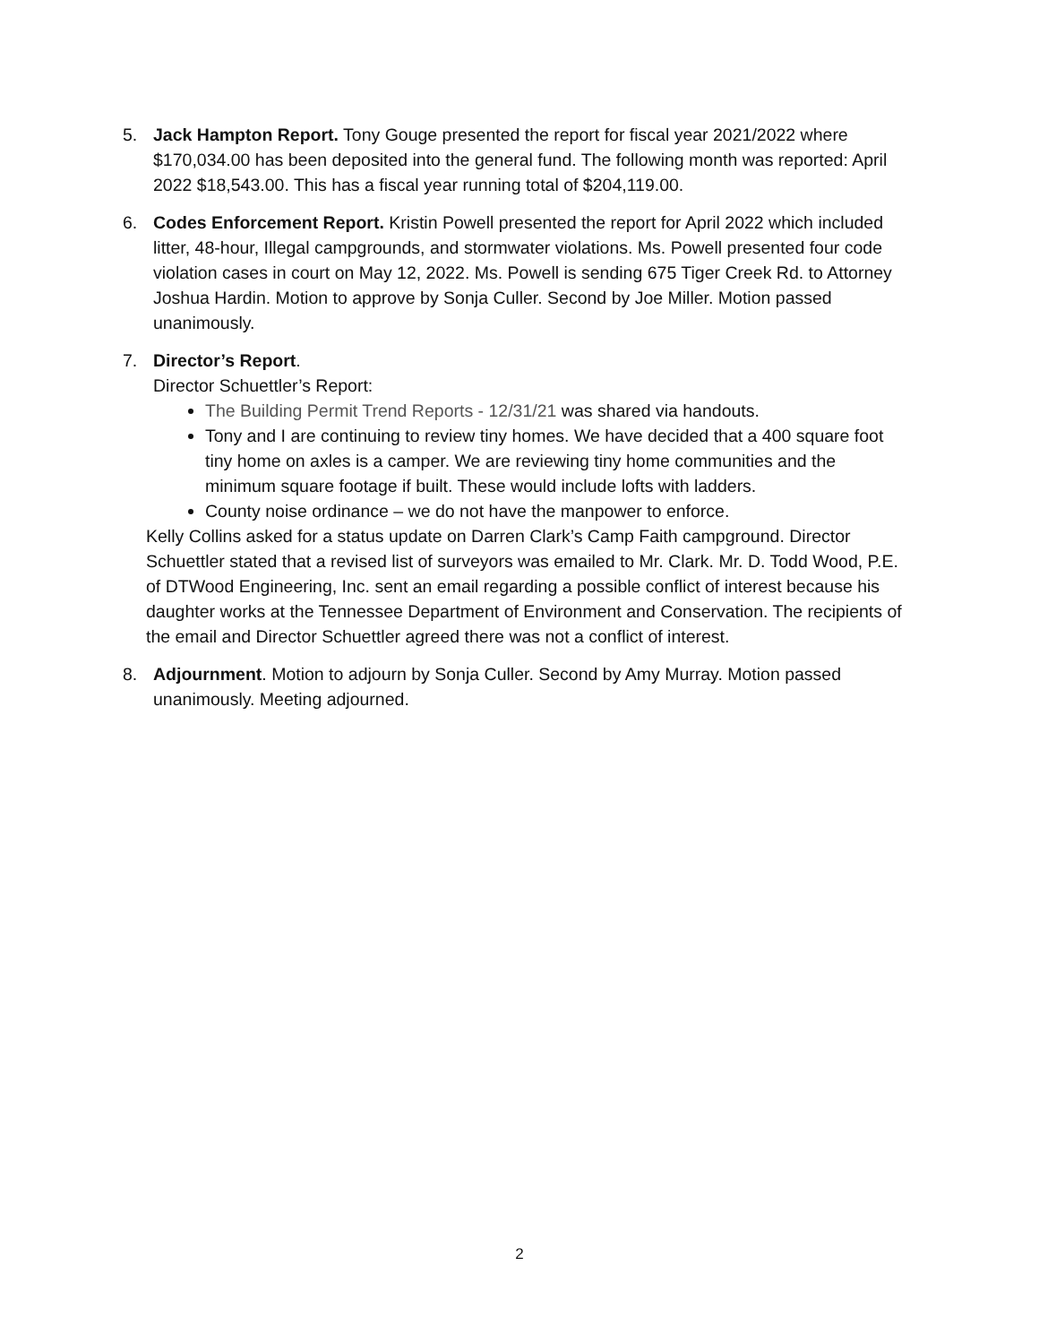5. Jack Hampton Report. Tony Gouge presented the report for fiscal year 2021/2022 where $170,034.00 has been deposited into the general fund. The following month was reported: April 2022 $18,543.00. This has a fiscal year running total of $204,119.00.
6. Codes Enforcement Report. Kristin Powell presented the report for April 2022 which included litter, 48-hour, Illegal campgrounds, and stormwater violations. Ms. Powell presented four code violation cases in court on May 12, 2022. Ms. Powell is sending 675 Tiger Creek Rd. to Attorney Joshua Hardin. Motion to approve by Sonja Culler. Second by Joe Miller. Motion passed unanimously.
7. Director’s Report.
Director Schuettler’s Report:
The Building Permit Trend Reports - 12/31/21 was shared via handouts.
Tony and I are continuing to review tiny homes. We have decided that a 400 square foot tiny home on axles is a camper. We are reviewing tiny home communities and the minimum square footage if built. These would include lofts with ladders.
County noise ordinance – we do not have the manpower to enforce.
Kelly Collins asked for a status update on Darren Clark’s Camp Faith campground. Director Schuettler stated that a revised list of surveyors was emailed to Mr. Clark. Mr. D. Todd Wood, P.E. of DTWood Engineering, Inc. sent an email regarding a possible conflict of interest because his daughter works at the Tennessee Department of Environment and Conservation. The recipients of the email and Director Schuettler agreed there was not a conflict of interest.
8. Adjournment. Motion to adjourn by Sonja Culler. Second by Amy Murray. Motion passed unanimously. Meeting adjourned.
2